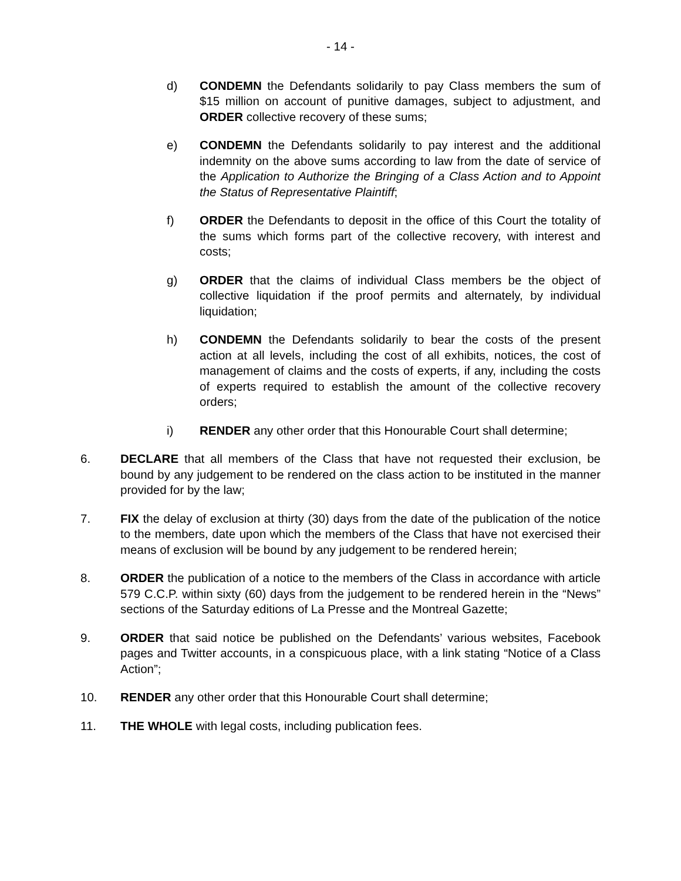- 14 -
d) CONDEMN the Defendants solidarily to pay Class members the sum of $15 million on account of punitive damages, subject to adjustment, and ORDER collective recovery of these sums;
e) CONDEMN the Defendants solidarily to pay interest and the additional indemnity on the above sums according to law from the date of service of the Application to Authorize the Bringing of a Class Action and to Appoint the Status of Representative Plaintiff;
f) ORDER the Defendants to deposit in the office of this Court the totality of the sums which forms part of the collective recovery, with interest and costs;
g) ORDER that the claims of individual Class members be the object of collective liquidation if the proof permits and alternately, by individual liquidation;
h) CONDEMN the Defendants solidarily to bear the costs of the present action at all levels, including the cost of all exhibits, notices, the cost of management of claims and the costs of experts, if any, including the costs of experts required to establish the amount of the collective recovery orders;
i) RENDER any other order that this Honourable Court shall determine;
6. DECLARE that all members of the Class that have not requested their exclusion, be bound by any judgement to be rendered on the class action to be instituted in the manner provided for by the law;
7. FIX the delay of exclusion at thirty (30) days from the date of the publication of the notice to the members, date upon which the members of the Class that have not exercised their means of exclusion will be bound by any judgement to be rendered herein;
8. ORDER the publication of a notice to the members of the Class in accordance with article 579 C.C.P. within sixty (60) days from the judgement to be rendered herein in the “News” sections of the Saturday editions of La Presse and the Montreal Gazette;
9. ORDER that said notice be published on the Defendants’ various websites, Facebook pages and Twitter accounts, in a conspicuous place, with a link stating “Notice of a Class Action”;
10. RENDER any other order that this Honourable Court shall determine;
11. THE WHOLE with legal costs, including publication fees.